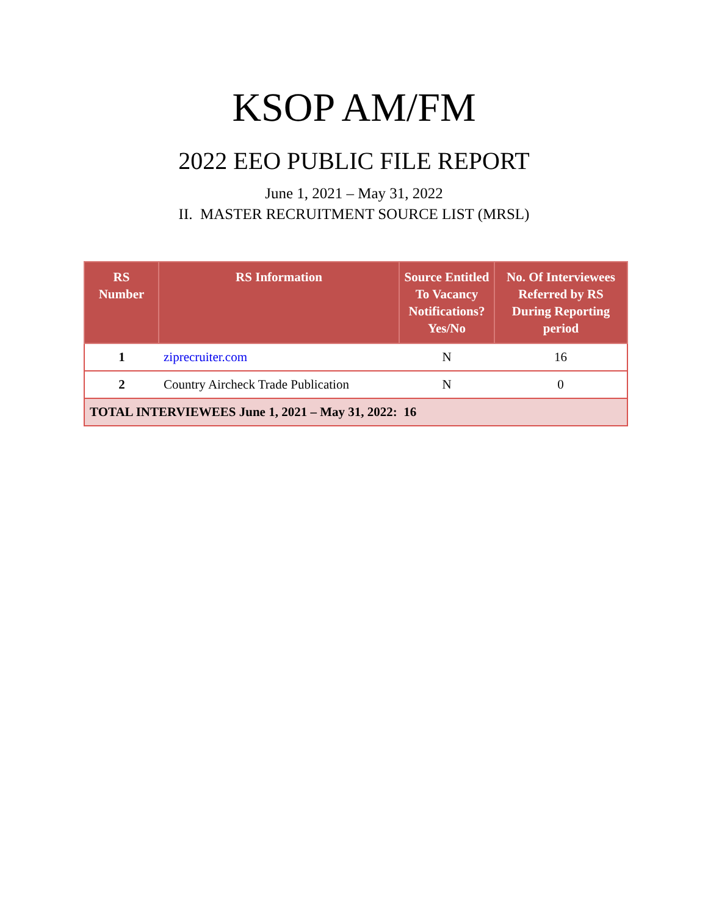KSOP AM/FM
2022 EEO PUBLIC FILE REPORT
June 1, 2021 – May 31, 2022
II. MASTER RECRUITMENT SOURCE LIST (MRSL)
| RS Number | RS Information | Source Entitled To Vacancy Notifications? Yes/No | No. Of Interviewees Referred by RS During Reporting period |
| --- | --- | --- | --- |
| 1 | ziprecruiter.com | N | 16 |
| 2 | Country Aircheck Trade Publication | N | 0 |
| TOTAL INTERVIEWEES June 1, 2021 – May 31, 2022: 16 | | | |